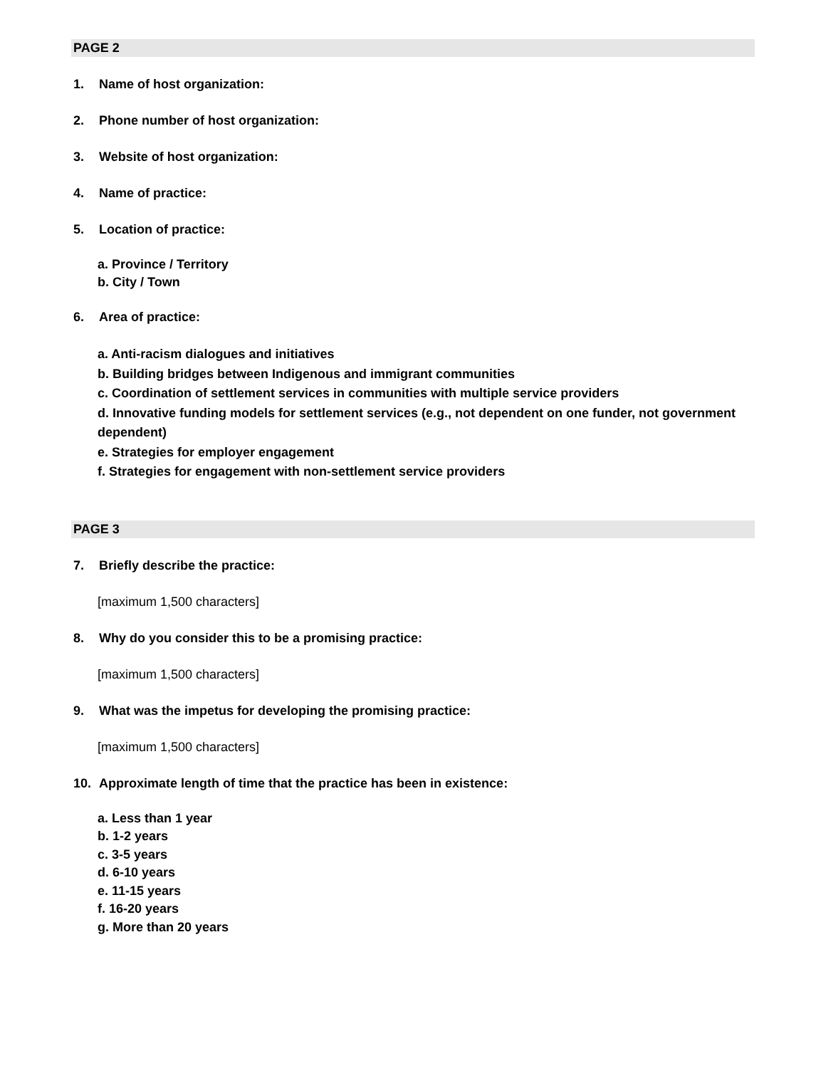PAGE 2
1. Name of host organization:
2. Phone number of host organization:
3. Website of host organization:
4. Name of practice:
5. Location of practice:
a. Province / Territory
b. City / Town
6. Area of practice:
a. Anti-racism dialogues and initiatives
b. Building bridges between Indigenous and immigrant communities
c. Coordination of settlement services in communities with multiple service providers
d. Innovative funding models for settlement services (e.g., not dependent on one funder, not government dependent)
e. Strategies for employer engagement
f. Strategies for engagement with non-settlement service providers
PAGE 3
7. Briefly describe the practice:
[maximum 1,500 characters]
8. Why do you consider this to be a promising practice:
[maximum 1,500 characters]
9. What was the impetus for developing the promising practice:
[maximum 1,500 characters]
10. Approximate length of time that the practice has been in existence:
a. Less than 1 year
b. 1-2 years
c. 3-5 years
d. 6-10 years
e. 11-15 years
f. 16-20 years
g. More than 20 years